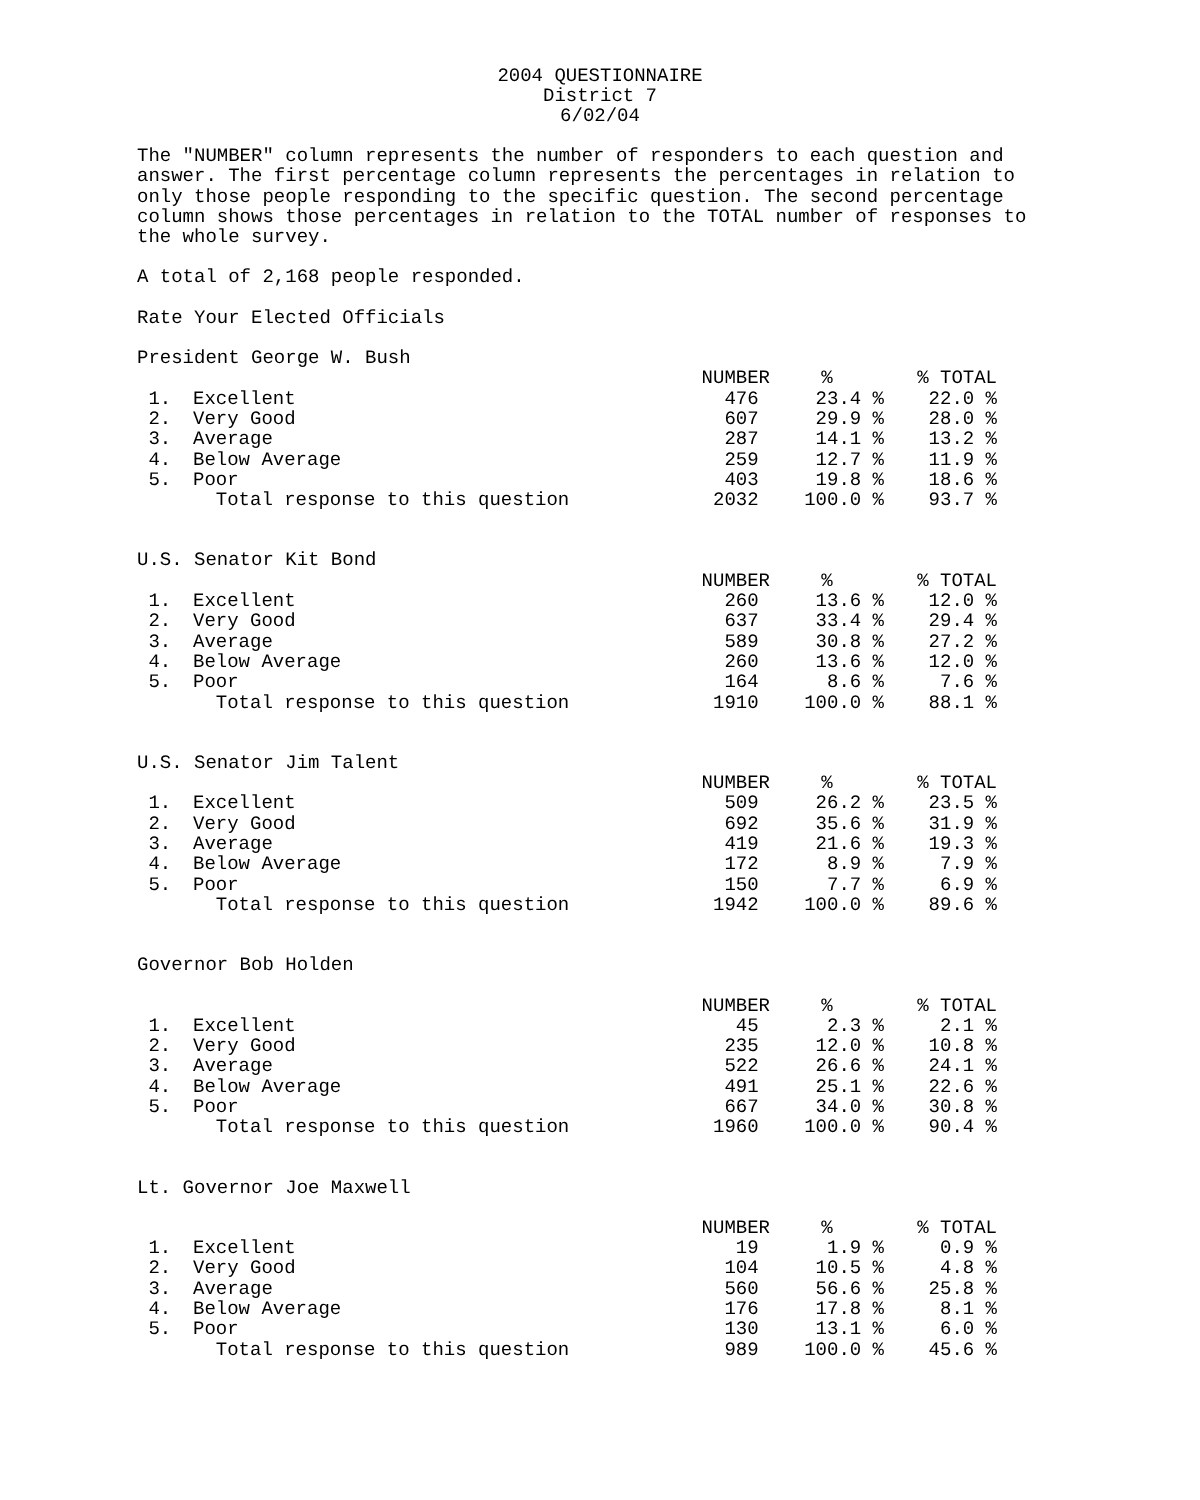2004 QUESTIONNAIRE
District 7
6/02/04
The "NUMBER" column represents the number of responders to each question and answer. The first percentage column represents the percentages in relation to only those people responding to the specific question. The second percentage column shows those percentages in relation to the TOTAL number of responses to the whole survey.
A total of 2,168 people responded.
Rate Your Elected Officials
President George W. Bush
| | | NUMBER | % | % TOTAL |
| --- | --- | --- | --- | --- |
| 1. | Excellent | 476 | 23.4 % | 22.0 % |
| 2. | Very Good | 607 | 29.9 % | 28.0 % |
| 3. | Average | 287 | 14.1 % | 13.2 % |
| 4. | Below Average | 259 | 12.7 % | 11.9 % |
| 5. | Poor | 403 | 19.8 % | 18.6 % |
| | Total response to this question | 2032 | 100.0 % | 93.7 % |
U.S. Senator Kit Bond
| | | NUMBER | % | % TOTAL |
| --- | --- | --- | --- | --- |
| 1. | Excellent | 260 | 13.6 % | 12.0 % |
| 2. | Very Good | 637 | 33.4 % | 29.4 % |
| 3. | Average | 589 | 30.8 % | 27.2 % |
| 4. | Below Average | 260 | 13.6 % | 12.0 % |
| 5. | Poor | 164 | 8.6 % | 7.6 % |
| | Total response to this question | 1910 | 100.0 % | 88.1 % |
U.S. Senator Jim Talent
| | | NUMBER | % | % TOTAL |
| --- | --- | --- | --- | --- |
| 1. | Excellent | 509 | 26.2 % | 23.5 % |
| 2. | Very Good | 692 | 35.6 % | 31.9 % |
| 3. | Average | 419 | 21.6 % | 19.3 % |
| 4. | Below Average | 172 | 8.9 % | 7.9 % |
| 5. | Poor | 150 | 7.7 % | 6.9 % |
| | Total response to this question | 1942 | 100.0 % | 89.6 % |
Governor Bob Holden
| | | NUMBER | % | % TOTAL |
| --- | --- | --- | --- | --- |
| 1. | Excellent | 45 | 2.3 % | 2.1 % |
| 2. | Very Good | 235 | 12.0 % | 10.8 % |
| 3. | Average | 522 | 26.6 % | 24.1 % |
| 4. | Below Average | 491 | 25.1 % | 22.6 % |
| 5. | Poor | 667 | 34.0 % | 30.8 % |
| | Total response to this question | 1960 | 100.0 % | 90.4 % |
Lt. Governor Joe Maxwell
| | | NUMBER | % | % TOTAL |
| --- | --- | --- | --- | --- |
| 1. | Excellent | 19 | 1.9 % | 0.9 % |
| 2. | Very Good | 104 | 10.5 % | 4.8 % |
| 3. | Average | 560 | 56.6 % | 25.8 % |
| 4. | Below Average | 176 | 17.8 % | 8.1 % |
| 5. | Poor | 130 | 13.1 % | 6.0 % |
| | Total response to this question | 989 | 100.0 % | 45.6 % |